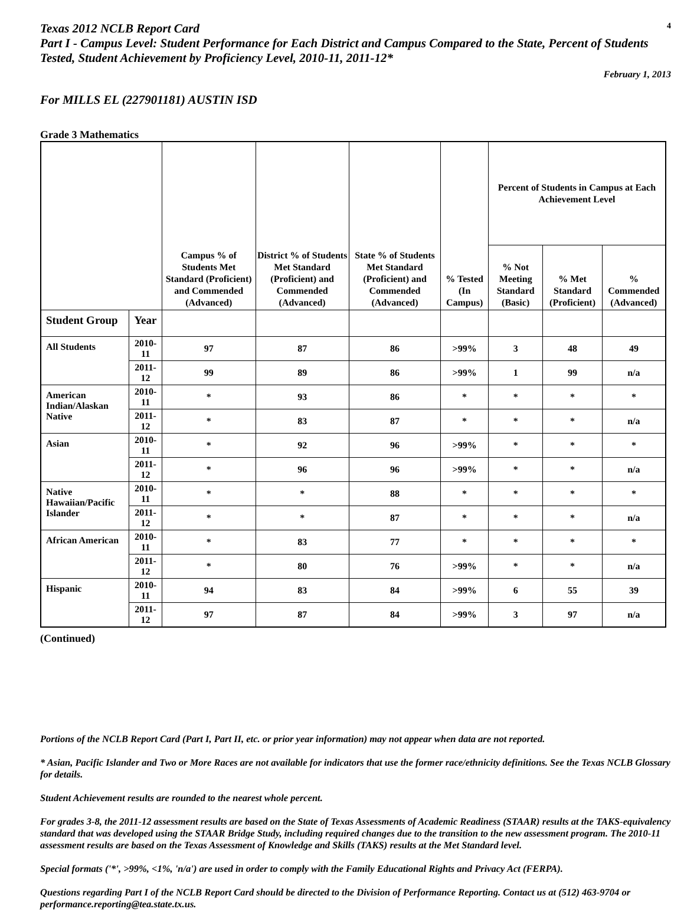Texas 2012 NCLB Report Card
4
Part I - Campus Level: Student Performance for Each District and Campus Compared to the State, Percent of Students Tested, Student Achievement by Proficiency Level, 2010-11, 2011-12*
February 1, 2013
For MILLS EL (227901181) AUSTIN ISD
Grade 3 Mathematics
| | | Campus % of Students Met Standard (Proficient) and Commended (Advanced) | District % of Students Met Standard (Proficient) and Commended (Advanced) | State % of Students Met Standard (Proficient) and Commended (Advanced) | % Tested (In Campus) | Percent of Students in Campus at Each Achievement Level | | |
| --- | --- | --- | --- | --- | --- | --- | --- | --- |
| | | | | | | % Not Meeting Standard (Basic) | % Met Standard (Proficient) | % Commended (Advanced) |
| Student Group | Year | | | | | | | |
| All Students | 2010-11 | 97 | 87 | 86 | >99% | 3 | 48 | 49 |
| | 2011-12 | 99 | 89 | 86 | >99% | 1 | 99 | n/a |
| American Indian/Alaskan Native | 2010-11 | * | 93 | 86 | * | * | * | * |
| | 2011-12 | * | 83 | 87 | * | * | * | n/a |
| Asian | 2010-11 | * | 92 | 96 | >99% | * | * | * |
| | 2011-12 | * | 96 | 96 | >99% | * | * | n/a |
| Native Hawaiian/Pacific Islander | 2010-11 | * | * | 88 | * | * | * | * |
| | 2011-12 | * | * | 87 | * | * | * | n/a |
| African American | 2010-11 | * | 83 | 77 | * | * | * | * |
| | 2011-12 | * | 80 | 76 | >99% | * | * | n/a |
| Hispanic | 2010-11 | 94 | 83 | 84 | >99% | 6 | 55 | 39 |
| | 2011-12 | 97 | 87 | 84 | >99% | 3 | 97 | n/a |
(Continued)
Portions of the NCLB Report Card (Part I, Part II, etc. or prior year information) may not appear when data are not reported.
* Asian, Pacific Islander and Two or More Races are not available for indicators that use the former race/ethnicity definitions. See the Texas NCLB Glossary for details.
Student Achievement results are rounded to the nearest whole percent.
For grades 3-8, the 2011-12 assessment results are based on the State of Texas Assessments of Academic Readiness (STAAR) results at the TAKS-equivalency standard that was developed using the STAAR Bridge Study, including required changes due to the transition to the new assessment program. The 2010-11 assessment results are based on the Texas Assessment of Knowledge and Skills (TAKS) results at the Met Standard level.
Special formats ('*', >99%, <1%, 'n/a') are used in order to comply with the Family Educational Rights and Privacy Act (FERPA).
Questions regarding Part I of the NCLB Report Card should be directed to the Division of Performance Reporting. Contact us at (512) 463-9704 or performance.reporting@tea.state.tx.us.